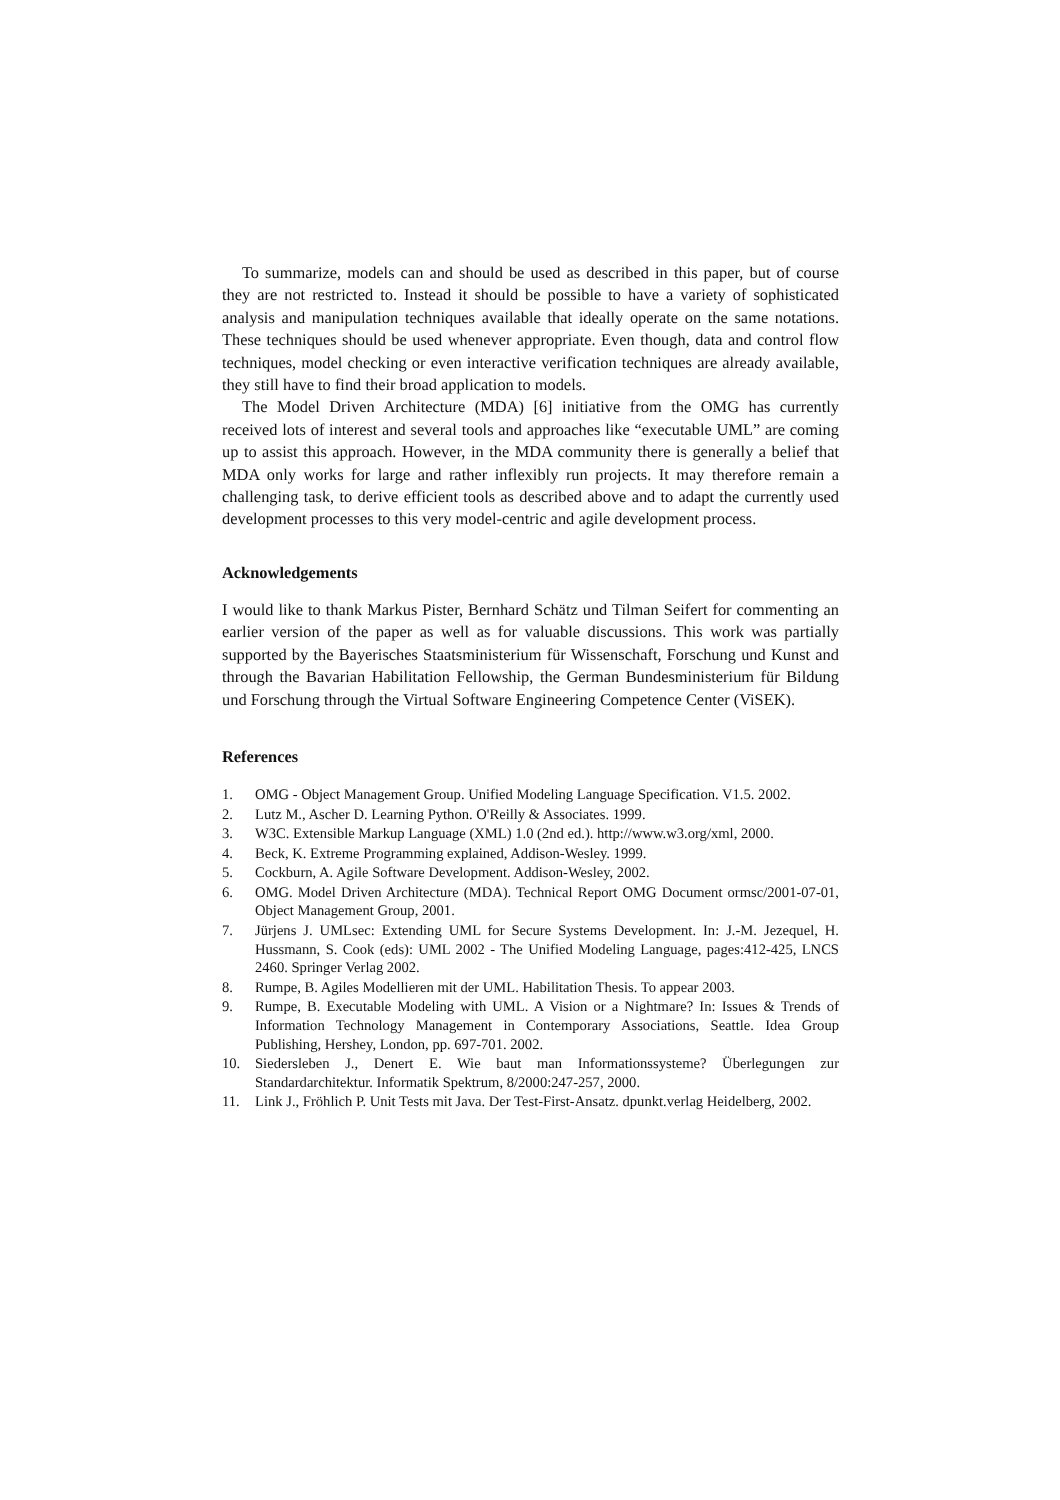To summarize, models can and should be used as described in this paper, but of course they are not restricted to. Instead it should be possible to have a variety of sophisticated analysis and manipulation techniques available that ideally operate on the same notations. These techniques should be used whenever appropriate. Even though, data and control flow techniques, model checking or even interactive verification techniques are already available, they still have to find their broad application to models.
The Model Driven Architecture (MDA) [6] initiative from the OMG has currently received lots of interest and several tools and approaches like “executable UML” are coming up to assist this approach. However, in the MDA community there is generally a belief that MDA only works for large and rather inflexibly run projects. It may therefore remain a challenging task, to derive efficient tools as described above and to adapt the currently used development processes to this very model-centric and agile development process.
Acknowledgements
I would like to thank Markus Pister, Bernhard Schätz und Tilman Seifert for commenting an earlier version of the paper as well as for valuable discussions. This work was partially supported by the Bayerisches Staatsministerium für Wissenschaft, Forschung und Kunst and through the Bavarian Habilitation Fellowship, the German Bundesministerium für Bildung und Forschung through the Virtual Software Engineering Competence Center (ViSEK).
References
1. OMG - Object Management Group. Unified Modeling Language Specification. V1.5. 2002.
2. Lutz M., Ascher D. Learning Python. O'Reilly & Associates. 1999.
3. W3C. Extensible Markup Language (XML) 1.0 (2nd ed.). http://www.w3.org/xml, 2000.
4. Beck, K. Extreme Programming explained, Addison-Wesley. 1999.
5. Cockburn, A. Agile Software Development. Addison-Wesley, 2002.
6. OMG. Model Driven Architecture (MDA). Technical Report OMG Document ormsc/2001-07-01, Object Management Group, 2001.
7. Jürjens J. UMLsec: Extending UML for Secure Systems Development. In: J.-M. Jezequel, H. Hussmann, S. Cook (eds): UML 2002 - The Unified Modeling Language, pages:412-425, LNCS 2460. Springer Verlag 2002.
8. Rumpe, B. Agiles Modellieren mit der UML. Habilitation Thesis. To appear 2003.
9. Rumpe, B. Executable Modeling with UML. A Vision or a Nightmare? In: Issues & Trends of Information Technology Management in Contemporary Associations, Seattle. Idea Group Publishing, Hershey, London, pp. 697-701. 2002.
10. Siedersleben J., Denert E. Wie baut man Informationssysteme? Überlegungen zur Standardarchitektur. Informatik Spektrum, 8/2000:247-257, 2000.
11. Link J., Fröhlich P. Unit Tests mit Java. Der Test-First-Ansatz. dpunkt.verlag Heidelberg, 2002.